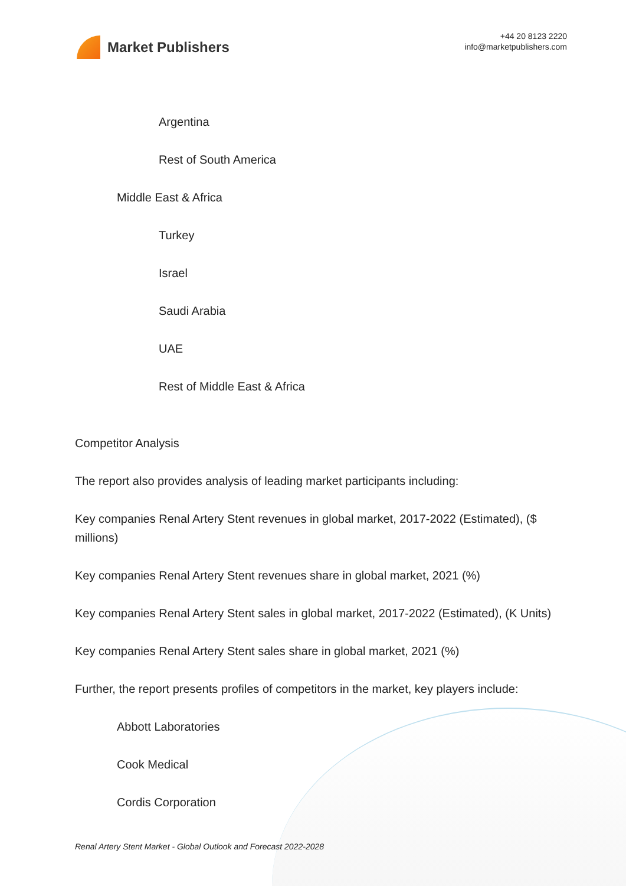Market Publishers
+44 20 8123 2220
info@marketpublishers.com
Argentina
Rest of South America
Middle East & Africa
Turkey
Israel
Saudi Arabia
UAE
Rest of Middle East & Africa
Competitor Analysis
The report also provides analysis of leading market participants including:
Key companies Renal Artery Stent revenues in global market, 2017-2022 (Estimated), ($ millions)
Key companies Renal Artery Stent revenues share in global market, 2021 (%)
Key companies Renal Artery Stent sales in global market, 2017-2022 (Estimated), (K Units)
Key companies Renal Artery Stent sales share in global market, 2021 (%)
Further, the report presents profiles of competitors in the market, key players include:
Abbott Laboratories
Cook Medical
Cordis Corporation
Renal Artery Stent Market - Global Outlook and Forecast 2022-2028